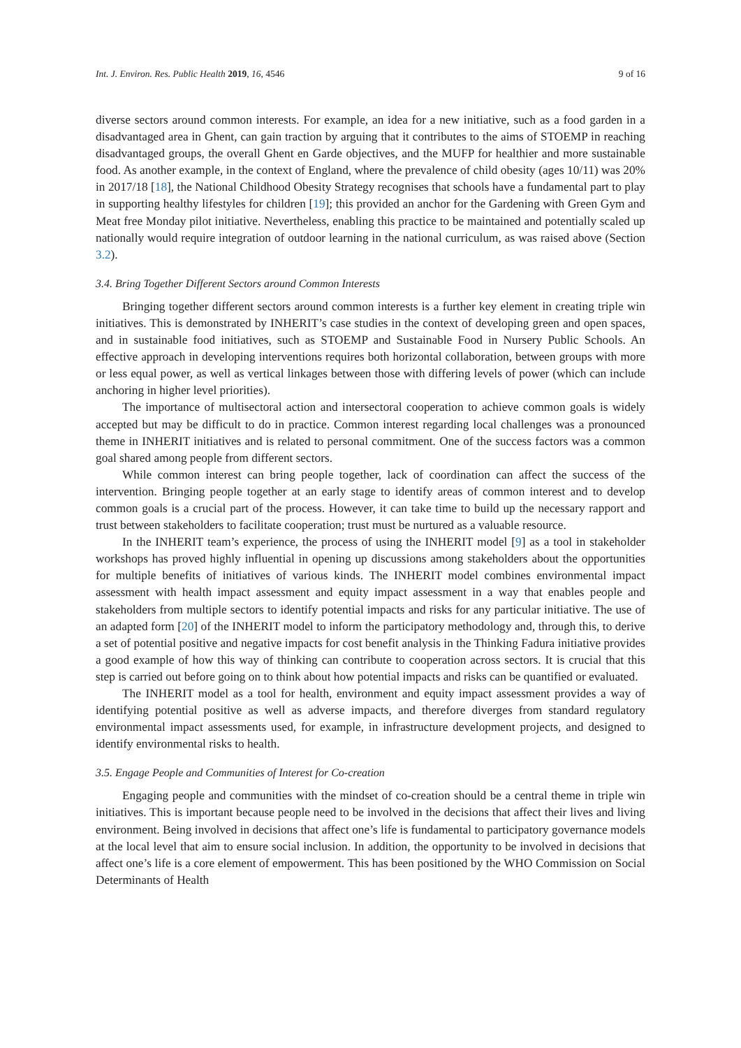Int. J. Environ. Res. Public Health 2019, 16, 4546 9 of 16
diverse sectors around common interests. For example, an idea for a new initiative, such as a food garden in a disadvantaged area in Ghent, can gain traction by arguing that it contributes to the aims of STOEMP in reaching disadvantaged groups, the overall Ghent en Garde objectives, and the MUFP for healthier and more sustainable food. As another example, in the context of England, where the prevalence of child obesity (ages 10/11) was 20% in 2017/18 [18], the National Childhood Obesity Strategy recognises that schools have a fundamental part to play in supporting healthy lifestyles for children [19]; this provided an anchor for the Gardening with Green Gym and Meat free Monday pilot initiative. Nevertheless, enabling this practice to be maintained and potentially scaled up nationally would require integration of outdoor learning in the national curriculum, as was raised above (Section 3.2).
3.4. Bring Together Different Sectors around Common Interests
Bringing together different sectors around common interests is a further key element in creating triple win initiatives. This is demonstrated by INHERIT’s case studies in the context of developing green and open spaces, and in sustainable food initiatives, such as STOEMP and Sustainable Food in Nursery Public Schools. An effective approach in developing interventions requires both horizontal collaboration, between groups with more or less equal power, as well as vertical linkages between those with differing levels of power (which can include anchoring in higher level priorities).
The importance of multisectoral action and intersectoral cooperation to achieve common goals is widely accepted but may be difficult to do in practice. Common interest regarding local challenges was a pronounced theme in INHERIT initiatives and is related to personal commitment. One of the success factors was a common goal shared among people from different sectors.
While common interest can bring people together, lack of coordination can affect the success of the intervention. Bringing people together at an early stage to identify areas of common interest and to develop common goals is a crucial part of the process. However, it can take time to build up the necessary rapport and trust between stakeholders to facilitate cooperation; trust must be nurtured as a valuable resource.
In the INHERIT team’s experience, the process of using the INHERIT model [9] as a tool in stakeholder workshops has proved highly influential in opening up discussions among stakeholders about the opportunities for multiple benefits of initiatives of various kinds. The INHERIT model combines environmental impact assessment with health impact assessment and equity impact assessment in a way that enables people and stakeholders from multiple sectors to identify potential impacts and risks for any particular initiative. The use of an adapted form [20] of the INHERIT model to inform the participatory methodology and, through this, to derive a set of potential positive and negative impacts for cost benefit analysis in the Thinking Fadura initiative provides a good example of how this way of thinking can contribute to cooperation across sectors. It is crucial that this step is carried out before going on to think about how potential impacts and risks can be quantified or evaluated.
The INHERIT model as a tool for health, environment and equity impact assessment provides a way of identifying potential positive as well as adverse impacts, and therefore diverges from standard regulatory environmental impact assessments used, for example, in infrastructure development projects, and designed to identify environmental risks to health.
3.5. Engage People and Communities of Interest for Co-creation
Engaging people and communities with the mindset of co-creation should be a central theme in triple win initiatives. This is important because people need to be involved in the decisions that affect their lives and living environment. Being involved in decisions that affect one’s life is fundamental to participatory governance models at the local level that aim to ensure social inclusion. In addition, the opportunity to be involved in decisions that affect one’s life is a core element of empowerment. This has been positioned by the WHO Commission on Social Determinants of Health